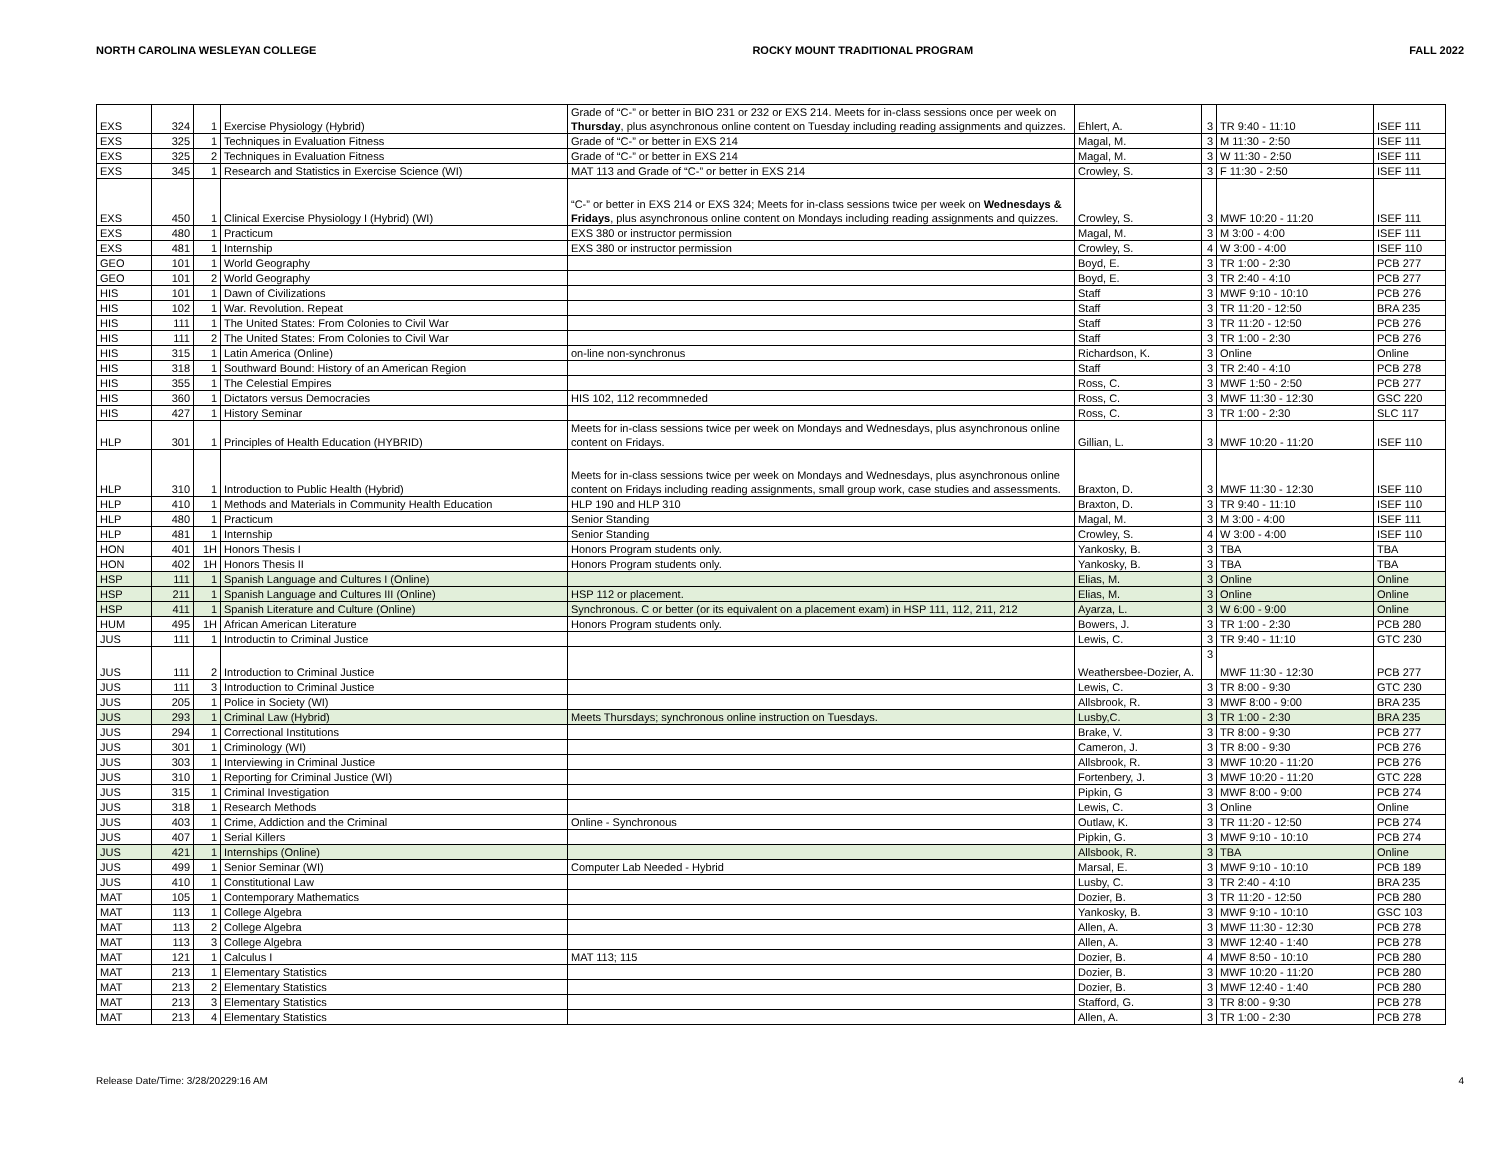NORTH CAROLINA WESLEYAN COLLEGE ROCKY MOUNT TRADITIONAL PROGRAM FALL 2022
| EXS | 324 | 1 | Exercise Physiology (Hybrid) | Grade of “C-” or better in BIO 231 or 232 or EXS 214. Meets for in-class sessions once per week on Thursday , plus asynchronous online content on Tuesday including reading assignments and quizzes. | Ehlert, A. | 3 | TR 9:40 - 11:10 | ISEF 111 |
| EXS | 325 | 1 | Techniques in Evaluation Fitness | Grade of “C-” or better in EXS 214 | Magal, M. | 3 | M 11:30 - 2:50 | ISEF 111 |
| EXS | 325 | 2 | Techniques in Evaluation Fitness | Grade of “C-” or better in EXS 214 | Magal, M. | 3 | W 11:30 - 2:50 | ISEF 111 |
| EXS | 345 | 1 | Research and Statistics in Exercise Science (WI) | MAT 113 and Grade of “C-” or better in EXS 214 | Crowley, S. | 3 | F 11:30 - 2:50 | ISEF 111 |
| EXS | 450 | 1 | Clinical Exercise Physiology I (Hybrid) (WI) | “C-” or better in EXS 214 or EXS 324; Meets for in-class sessions twice per week on Wednesdays & Fridays , plus asynchronous online content on Mondays including reading assignments and quizzes. | Crowley, S. | 3 | MWF 10:20 - 11:20 | ISEF 111 |
| EXS | 480 | 1 | Practicum | EXS 380 or instructor permission | Magal, M. | 3 | M 3:00 - 4:00 | ISEF 111 |
| EXS | 481 | 1 | Internship | EXS 380 or instructor permission | Crowley, S. | 4 | W 3:00 - 4:00 | ISEF 110 |
| GEO | 101 | 1 | World Geography | | Boyd, E. | 3 | TR 1:00 - 2:30 | PCB 277 |
| GEO | 101 | 2 | World Geography | | Boyd, E. | 3 | TR 2:40 - 4:10 | PCB 277 |
| HIS | 101 | 1 | Dawn of Civilizations | | Staff | 3 | MWF 9:10 - 10:10 | PCB 276 |
| HIS | 102 | 1 | War. Revolution. Repeat | | Staff | 3 | TR 11:20 - 12:50 | BRA 235 |
| HIS | 111 | 1 | The United States: From Colonies to Civil War | | Staff | 3 | TR 11:20 - 12:50 | PCB 276 |
| HIS | 111 | 2 | The United States: From Colonies to Civil War | | Staff | 3 | TR 1:00 - 2:30 | PCB 276 |
| HIS | 315 | 1 | Latin America (Online) | on-line non-synchronus | Richardson, K. | 3 | Online | Online |
| HIS | 318 | 1 | Southward Bound: History of an American Region | | Staff | 3 | TR 2:40 - 4:10 | PCB 278 |
| HIS | 355 | 1 | The Celestial Empires | | Ross, C. | 3 | MWF 1:50 - 2:50 | PCB 277 |
| HIS | 360 | 1 | Dictators versus Democracies | HIS 102, 112 recommneded | Ross, C. | 3 | MWF 11:30 - 12:30 | GSC 220 |
| HIS | 427 | 1 | History Seminar | | Ross, C. | 3 | TR 1:00 - 2:30 | SLC 117 |
| HLP | 301 | 1 | Principles of Health Education (HYBRID) | Meets for in-class sessions twice per week on Mondays and Wednesdays, plus asynchronous online content on Fridays. | Gillian, L. | 3 | MWF 10:20 - 11:20 | ISEF 110 |
| HLP | 310 | 1 | Introduction to Public Health (Hybrid) | Meets for in-class sessions twice per week on Mondays and Wednesdays, plus asynchronous online content on Fridays including reading assignments, small group work, case studies and assessments. | Braxton, D. | 3 | MWF 11:30 - 12:30 | ISEF 110 |
| HLP | 410 | 1 | Methods and Materials in Community Health Education | HLP 190 and HLP 310 | Braxton, D. | 3 | TR 9:40 - 11:10 | ISEF 110 |
| HLP | 480 | 1 | Practicum | Senior Standing | Magal, M. | 3 | M 3:00 - 4:00 | ISEF 111 |
| HLP | 481 | 1 | Internship | Senior Standing | Crowley, S. | 4 | W 3:00 - 4:00 | ISEF 110 |
| HON | 401 | 1H | Honors Thesis I | Honors Program students only. | Yankosky, B. | 3 | TBA | TBA |
| HON | 402 | 1H | Honors Thesis II | Honors Program students only. | Yankosky, B. | 3 | TBA | TBA |
| HSP | 111 | 1 | Spanish Language and Cultures I (Online) | | Elias, M. | 3 | Online | Online |
| HSP | 211 | 1 | Spanish Language and Cultures III (Online) | HSP 112 or placement. | Elias, M. | 3 | Online | Online |
| HSP | 411 | 1 | Spanish Literature and Culture (Online) | Synchronous. C or better (or its equivalent on a placement exam) in HSP 111, 112, 211, 212 | Ayarza, L. | 3 | W 6:00 - 9:00 | Online |
| HUM | 495 | 1H | African American Literature | Honors Program students only. | Bowers, J. | 3 | TR 1:00 - 2:30 | PCB 280 |
| JUS | 111 | 1 | Introductin to Criminal Justice | | Lewis, C. | 3 | TR 9:40 - 11:10 | GTC 230 |
| JUS | 111 | 2 | Introduction to Criminal Justice | | Weathersbee-Dozier, A. | 3 | MWF 11:30 - 12:30 | PCB 277 |
| JUS | 111 | 3 | Introduction to Criminal Justice | | Lewis, C. | 3 | TR 8:00 - 9:30 | GTC 230 |
| JUS | 205 | 1 | Police in Society (WI) | | Allsbrook, R. | 3 | MWF 8:00 - 9:00 | BRA 235 |
| JUS | 293 | 1 | Criminal Law (Hybrid) | Meets Thursdays; synchronous online instruction on Tuesdays. | Lusby,C. | 3 | TR 1:00 - 2:30 | BRA 235 |
| JUS | 294 | 1 | Correctional Institutions | | Brake, V. | 3 | TR 8:00 - 9:30 | PCB 277 |
| JUS | 301 | 1 | Criminology (WI) | | Cameron, J. | 3 | TR 8:00 - 9:30 | PCB 276 |
| JUS | 303 | 1 | Interviewing in Criminal Justice | | Allsbrook, R. | 3 | MWF 10:20 - 11:20 | PCB 276 |
| JUS | 310 | 1 | Reporting for Criminal Justice (WI) | | Fortenbery, J. | 3 | MWF 10:20 - 11:20 | GTC 228 |
| JUS | 315 | 1 | Criminal Investigation | | Pipkin, G | 3 | MWF 8:00 - 9:00 | PCB 274 |
| JUS | 318 | 1 | Research Methods | | Lewis, C. | 3 | Online | Online |
| JUS | 403 | 1 | Crime, Addiction and the Criminal | Online - Synchronous | Outlaw, K. | 3 | TR 11:20 - 12:50 | PCB 274 |
| JUS | 407 | 1 | Serial Killers | | Pipkin, G. | 3 | MWF 9:10 - 10:10 | PCB 274 |
| JUS | 421 | 1 | Internships (Online) | | Allsbook, R. | 3 | TBA | Online |
| JUS | 499 | 1 | Senior Seminar (WI) | Computer Lab Needed - Hybrid | Marsal, E. | 3 | MWF 9:10 - 10:10 | PCB 189 |
| JUS | 410 | 1 | Constitutional Law | | Lusby, C. | 3 | TR 2:40 - 4:10 | BRA 235 |
| MAT | 105 | 1 | Contemporary Mathematics | | Dozier, B. | 3 | TR 11:20 - 12:50 | PCB 280 |
| MAT | 113 | 1 | College Algebra | | Yankosky, B. | 3 | MWF 9:10 - 10:10 | GSC 103 |
| MAT | 113 | 2 | College Algebra | | Allen, A. | 3 | MWF 11:30 - 12:30 | PCB 278 |
| MAT | 113 | 3 | College Algebra | | Allen, A. | 3 | MWF 12:40 - 1:40 | PCB 278 |
| MAT | 121 | 1 | Calculus I | MAT 113; 115 | Dozier, B. | 4 | MWF 8:50 - 10:10 | PCB 280 |
| MAT | 213 | 1 | Elementary Statistics | | Dozier, B. | 3 | MWF 10:20 - 11:20 | PCB 280 |
| MAT | 213 | 2 | Elementary Statistics | | Dozier, B. | 3 | MWF 12:40 - 1:40 | PCB 280 |
| MAT | 213 | 3 | Elementary Statistics | | Stafford, G. | 3 | TR 8:00 - 9:30 | PCB 278 |
| MAT | 213 | 4 | Elementary Statistics | | Allen, A. | 3 | TR 1:00 - 2:30 | PCB 278 |
Release Date/Time: 3/28/20229:16 AM 4